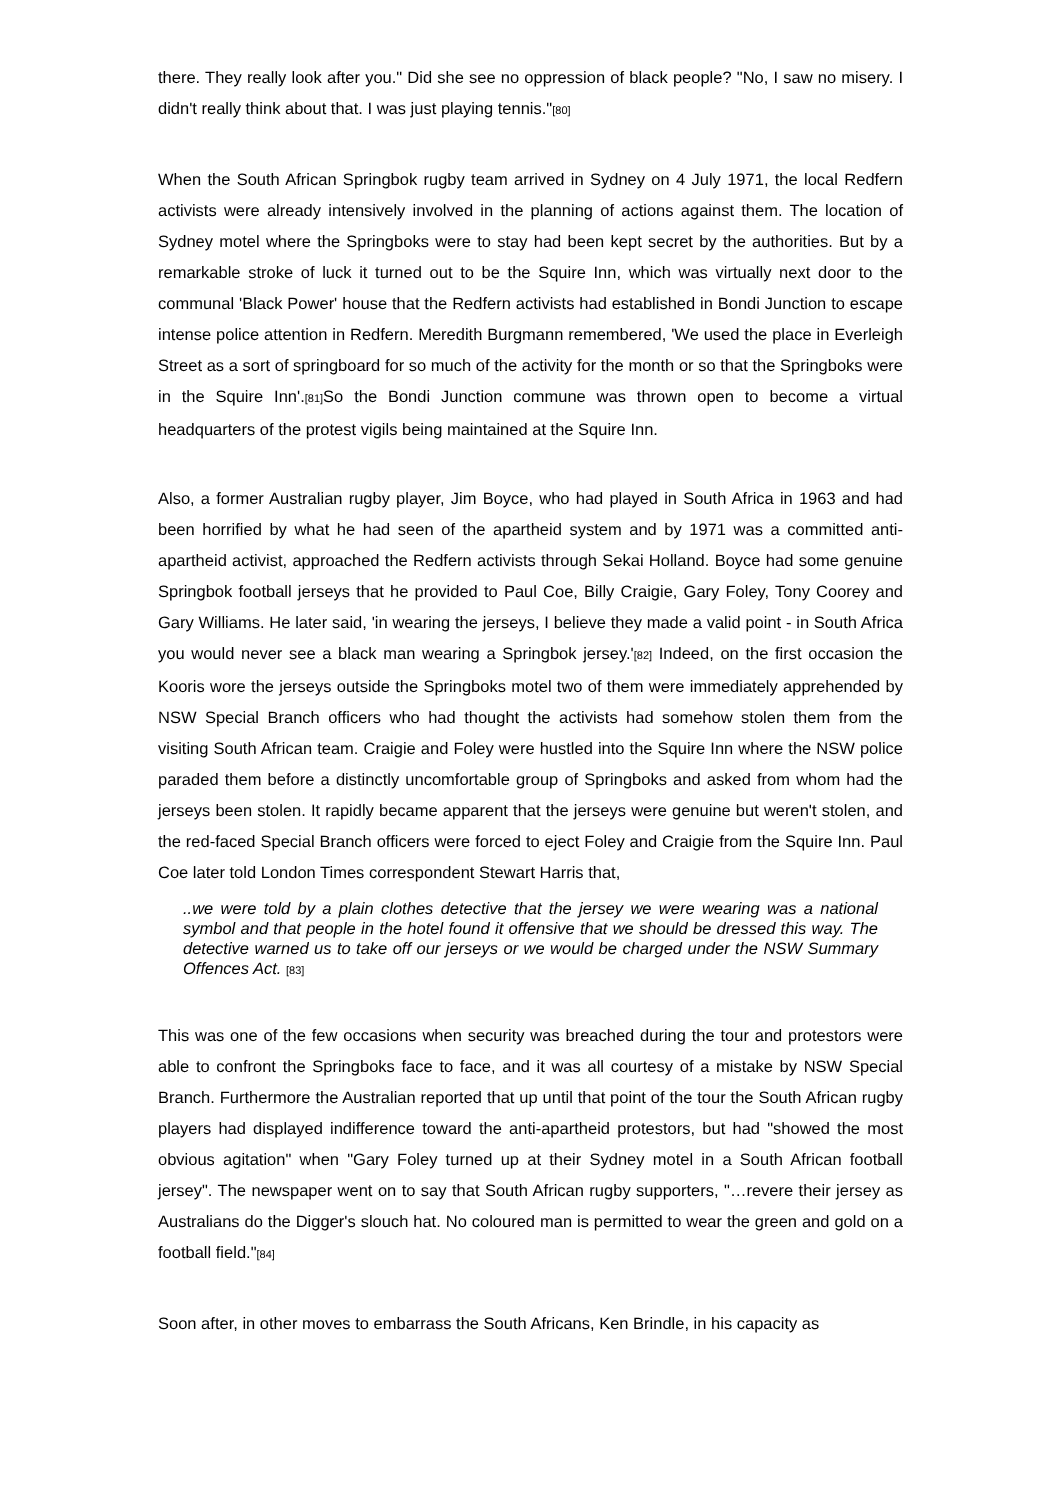there. They really look after you." Did she see no oppression of black people? "No, I saw no misery. I didn't really think about that. I was just playing tennis."[80]
When the South African Springbok rugby team arrived in Sydney on 4 July 1971, the local Redfern activists were already intensively involved in the planning of actions against them. The location of Sydney motel where the Springboks were to stay had been kept secret by the authorities. But by a remarkable stroke of luck it turned out to be the Squire Inn, which was virtually next door to the communal 'Black Power' house that the Redfern activists had established in Bondi Junction to escape intense police attention in Redfern. Meredith Burgmann remembered, 'We used the place in Everleigh Street as a sort of springboard for so much of the activity for the month or so that the Springboks were in the Squire Inn'.[81] So the Bondi Junction commune was thrown open to become a virtual headquarters of the protest vigils being maintained at the Squire Inn.
Also, a former Australian rugby player, Jim Boyce, who had played in South Africa in 1963 and had been horrified by what he had seen of the apartheid system and by 1971 was a committed anti-apartheid activist, approached the Redfern activists through Sekai Holland. Boyce had some genuine Springbok football jerseys that he provided to Paul Coe, Billy Craigie, Gary Foley, Tony Coorey and Gary Williams. He later said, 'in wearing the jerseys, I believe they made a valid point - in South Africa you would never see a black man wearing a Springbok jersey.'[82] Indeed, on the first occasion the Kooris wore the jerseys outside the Springboks motel two of them were immediately apprehended by NSW Special Branch officers who had thought the activists had somehow stolen them from the visiting South African team. Craigie and Foley were hustled into the Squire Inn where the NSW police paraded them before a distinctly uncomfortable group of Springboks and asked from whom had the jerseys been stolen. It rapidly became apparent that the jerseys were genuine but weren't stolen, and the red-faced Special Branch officers were forced to eject Foley and Craigie from the Squire Inn. Paul Coe later told London Times correspondent Stewart Harris that,
..we were told by a plain clothes detective that the jersey we were wearing was a national symbol and that people in the hotel found it offensive that we should be dressed this way. The detective warned us to take off our jerseys or we would be charged under the NSW Summary Offences Act. [83]
This was one of the few occasions when security was breached during the tour and protestors were able to confront the Springboks face to face, and it was all courtesy of a mistake by NSW Special Branch. Furthermore the Australian reported that up until that point of the tour the South African rugby players had displayed indifference toward the anti-apartheid protestors, but had "showed the most obvious agitation" when "Gary Foley turned up at their Sydney motel in a South African football jersey". The newspaper went on to say that South African rugby supporters, "…revere their jersey as Australians do the Digger's slouch hat. No coloured man is permitted to wear the green and gold on a football field."[84]
Soon after, in other moves to embarrass the South Africans, Ken Brindle, in his capacity as